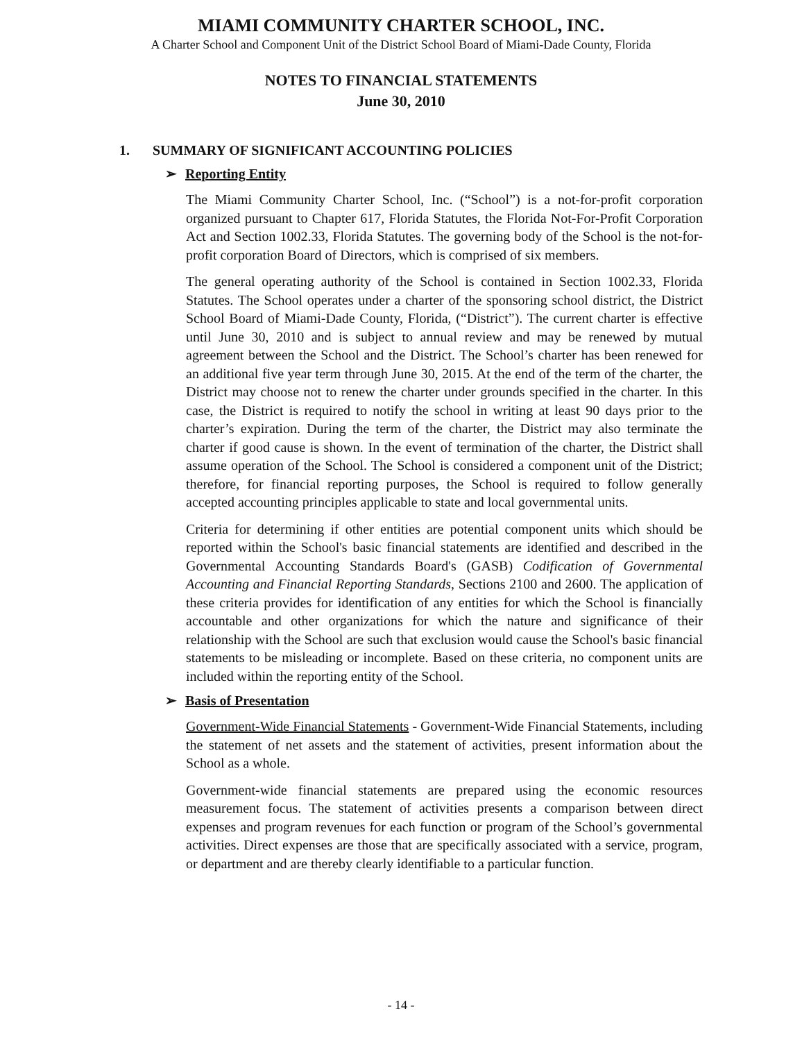MIAMI COMMUNITY CHARTER SCHOOL, INC.
A Charter School and Component Unit of the District School Board of Miami-Dade County, Florida
NOTES TO FINANCIAL STATEMENTS
June 30, 2010
1. SUMMARY OF SIGNIFICANT ACCOUNTING POLICIES
➢ Reporting Entity
The Miami Community Charter School, Inc. (“School”) is a not-for-profit corporation organized pursuant to Chapter 617, Florida Statutes, the Florida Not-For-Profit Corporation Act and Section 1002.33, Florida Statutes. The governing body of the School is the not-for-profit corporation Board of Directors, which is comprised of six members.
The general operating authority of the School is contained in Section 1002.33, Florida Statutes. The School operates under a charter of the sponsoring school district, the District School Board of Miami-Dade County, Florida, (“District”). The current charter is effective until June 30, 2010 and is subject to annual review and may be renewed by mutual agreement between the School and the District. The School’s charter has been renewed for an additional five year term through June 30, 2015. At the end of the term of the charter, the District may choose not to renew the charter under grounds specified in the charter. In this case, the District is required to notify the school in writing at least 90 days prior to the charter’s expiration. During the term of the charter, the District may also terminate the charter if good cause is shown. In the event of termination of the charter, the District shall assume operation of the School. The School is considered a component unit of the District; therefore, for financial reporting purposes, the School is required to follow generally accepted accounting principles applicable to state and local governmental units.
Criteria for determining if other entities are potential component units which should be reported within the School's basic financial statements are identified and described in the Governmental Accounting Standards Board's (GASB) Codification of Governmental Accounting and Financial Reporting Standards, Sections 2100 and 2600. The application of these criteria provides for identification of any entities for which the School is financially accountable and other organizations for which the nature and significance of their relationship with the School are such that exclusion would cause the School's basic financial statements to be misleading or incomplete. Based on these criteria, no component units are included within the reporting entity of the School.
➢ Basis of Presentation
Government-Wide Financial Statements - Government-Wide Financial Statements, including the statement of net assets and the statement of activities, present information about the School as a whole.
Government-wide financial statements are prepared using the economic resources measurement focus. The statement of activities presents a comparison between direct expenses and program revenues for each function or program of the School’s governmental activities. Direct expenses are those that are specifically associated with a service, program, or department and are thereby clearly identifiable to a particular function.
- 14 -